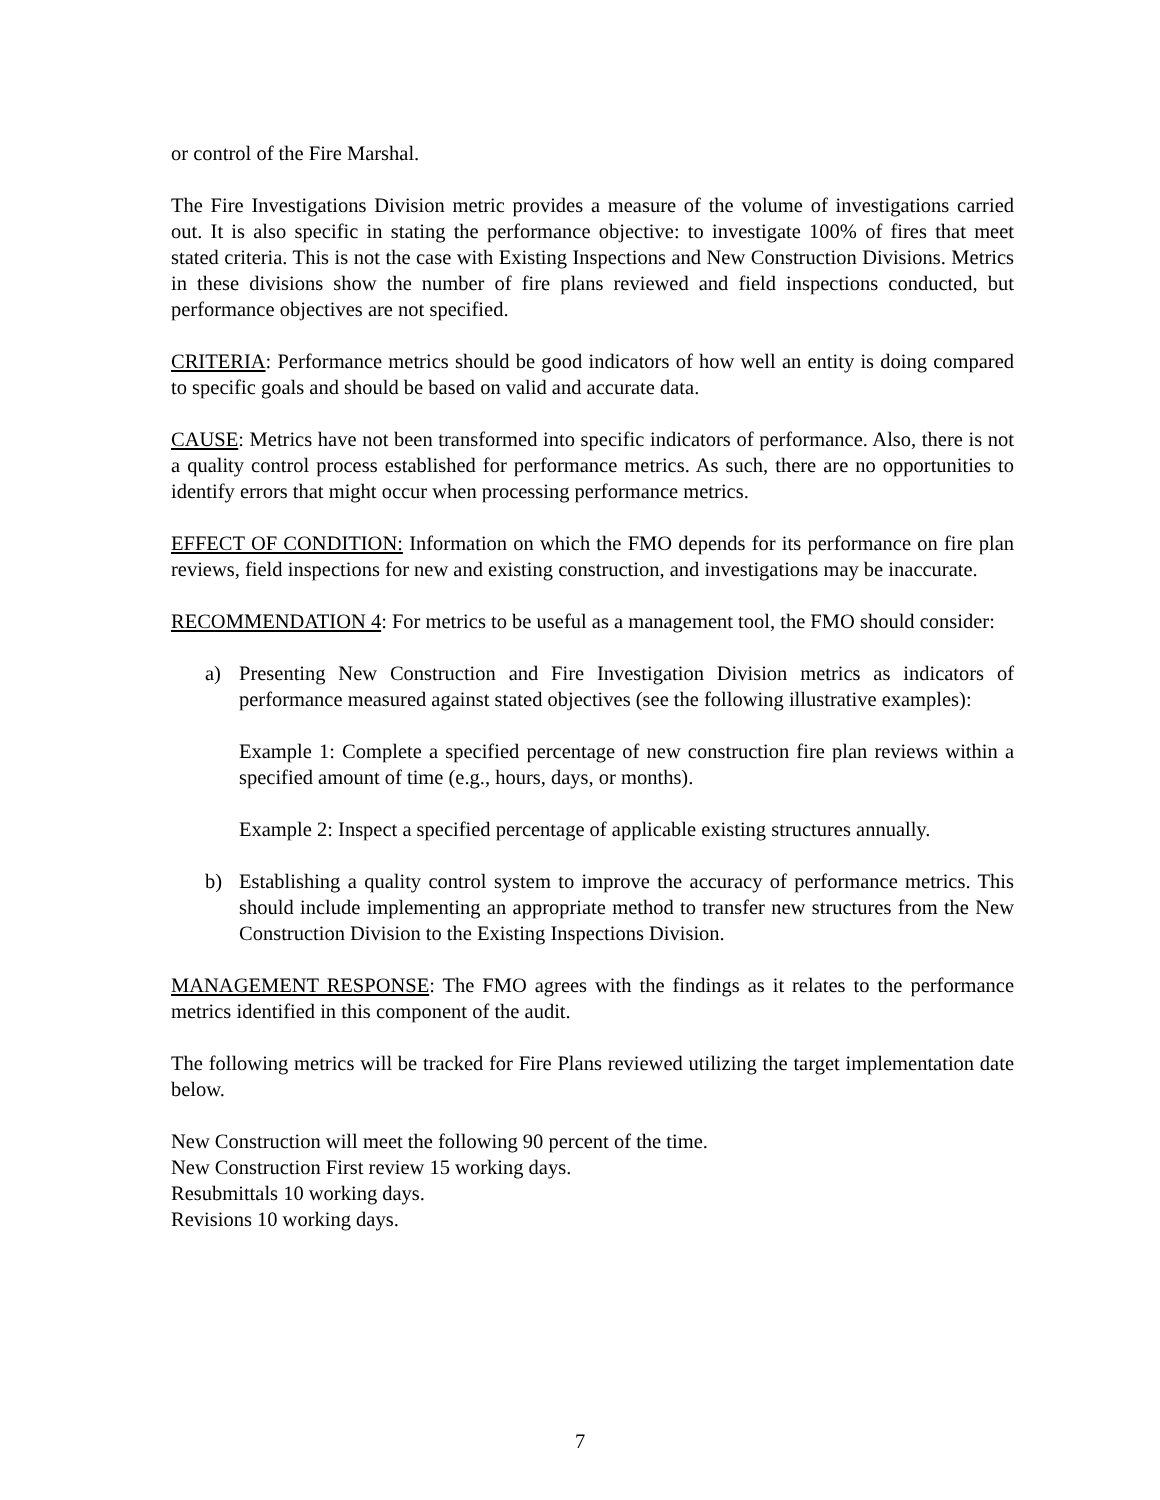or control of the Fire Marshal.
The Fire Investigations Division metric provides a measure of the volume of investigations carried out. It is also specific in stating the performance objective: to investigate 100% of fires that meet stated criteria. This is not the case with Existing Inspections and New Construction Divisions. Metrics in these divisions show the number of fire plans reviewed and field inspections conducted, but performance objectives are not specified.
CRITERIA: Performance metrics should be good indicators of how well an entity is doing compared to specific goals and should be based on valid and accurate data.
CAUSE: Metrics have not been transformed into specific indicators of performance. Also, there is not a quality control process established for performance metrics. As such, there are no opportunities to identify errors that might occur when processing performance metrics.
EFFECT OF CONDITION: Information on which the FMO depends for its performance on fire plan reviews, field inspections for new and existing construction, and investigations may be inaccurate.
RECOMMENDATION 4: For metrics to be useful as a management tool, the FMO should consider:
a) Presenting New Construction and Fire Investigation Division metrics as indicators of performance measured against stated objectives (see the following illustrative examples):
Example 1: Complete a specified percentage of new construction fire plan reviews within a specified amount of time (e.g., hours, days, or months).
Example 2: Inspect a specified percentage of applicable existing structures annually.
b) Establishing a quality control system to improve the accuracy of performance metrics. This should include implementing an appropriate method to transfer new structures from the New Construction Division to the Existing Inspections Division.
MANAGEMENT RESPONSE: The FMO agrees with the findings as it relates to the performance metrics identified in this component of the audit.
The following metrics will be tracked for Fire Plans reviewed utilizing the target implementation date below.
New Construction will meet the following 90 percent of the time.
New Construction First review 15 working days.
Resubmittals 10 working days.
Revisions 10 working days.
7